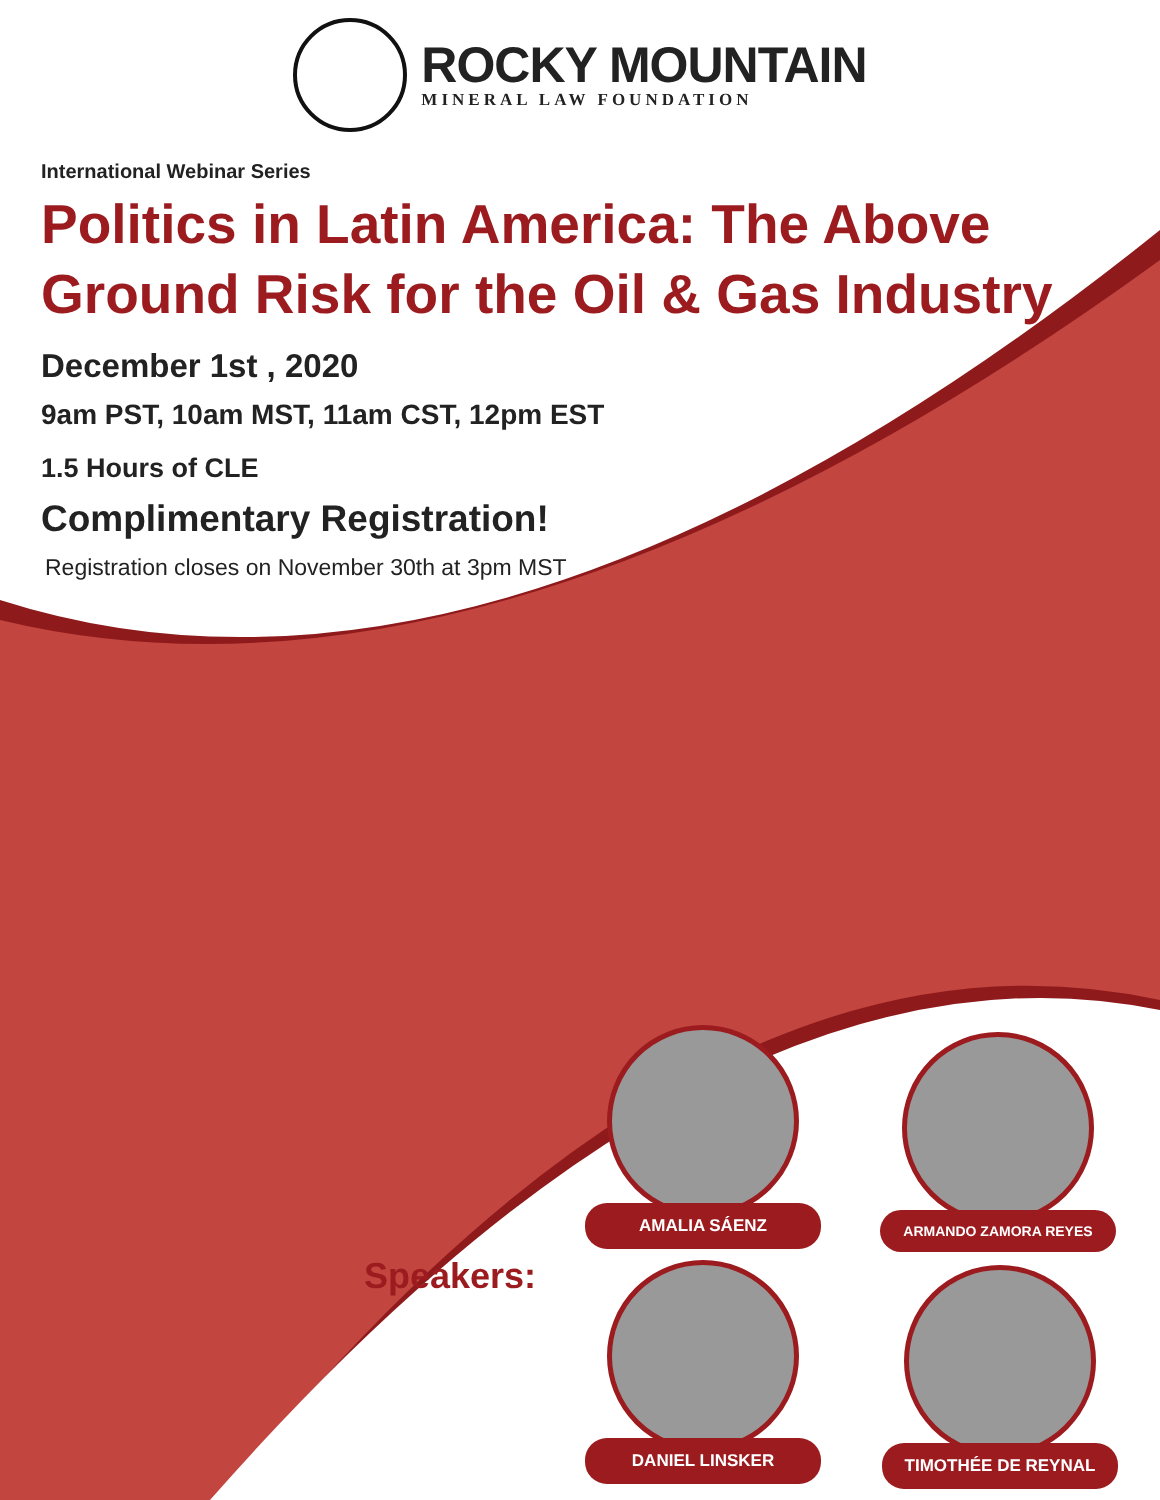ROCKY MOUNTAIN
MINERAL LAW FOUNDATION
International Webinar Series
Politics in Latin America: The Above Ground Risk for the Oil & Gas Industry
December 1st , 2020
9am PST, 10am MST, 11am CST, 12pm EST
1.5 Hours of CLE
Complimentary Registration!
Registration closes on November 30th at 3pm MST
Speakers:
AMALIA SÁENZ ARMANDO ZAMORA REYES
DANIEL LINSKER TIMOTHÉE DE REYNAL